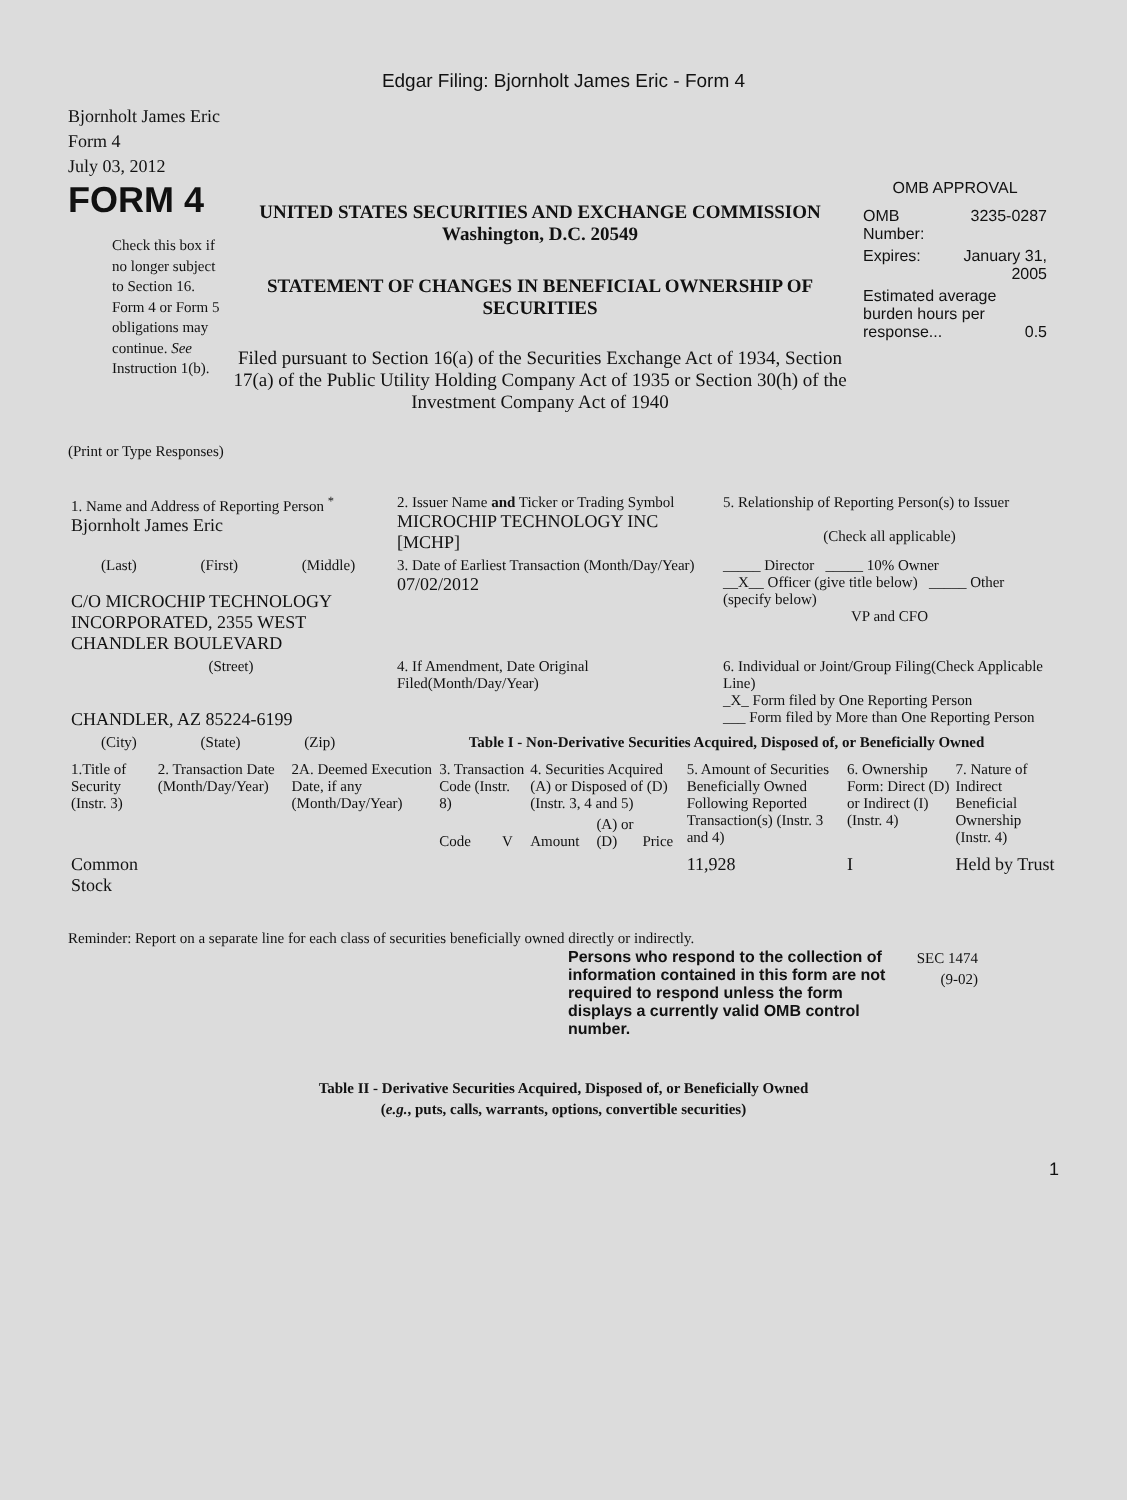Edgar Filing: Bjornholt James Eric - Form 4
Bjornholt James Eric
Form 4
July 03, 2012
FORM 4
Check this box if no longer subject to Section 16. Form 4 or Form 5 obligations may continue. See Instruction 1(b).
UNITED STATES SECURITIES AND EXCHANGE COMMISSION
Washington, D.C. 20549
STATEMENT OF CHANGES IN BENEFICIAL OWNERSHIP OF SECURITIES
Filed pursuant to Section 16(a) of the Securities Exchange Act of 1934, Section 17(a) of the Public Utility Holding Company Act of 1935 or Section 30(h) of the Investment Company Act of 1940
OMB APPROVAL
| OMB Number: | 3235-0287 |
| Expires: | January 31, 2005 |
| Estimated average burden hours per response... 0.5 | |
(Print or Type Responses)
| 1. Name and Address of Reporting Person <sup>*</sup> Bjornholt James Eric | 2. Issuer Name and Ticker or Trading Symbol MICROCHIP TECHNOLOGY INC [MCHP] | 5. Relationship of Reporting Person(s) to Issuer (Check all applicable) |
| (Last) (First) (Middle) C/O MICROCHIP TECHNOLOGY INCORPORATED, 2355 WEST CHANDLER BOULEVARD | 3. Date of Earliest Transaction (Month/Day/Year) 07/02/2012 | _____ Director _____ 10% Owner __X__ Officer (give title below) _____ Other (specify below) VP and CFO |
| (Street) CHANDLER, AZ 85224-6199 | 4. If Amendment, Date Original Filed(Month/Day/Year) | 6. Individual or Joint/Group Filing(Check Applicable Line) _X_ Form filed by One Reporting Person ___ Form filed by More than One Reporting Person |
| (City) (State) (Zip) | Table I - Non-Derivative Securities Acquired, Disposed of, or Beneficially Owned | |
| 1.Title of Security (Instr. 3) | 2. Transaction Date (Month/Day/Year) | 2A. Deemed Execution Date, if any (Month/Day/Year) | 3. Transaction Code (Instr. 8) | | 4. Securities Acquired (A) or Disposed of (D) (Instr. 3, 4 and 5) | | | 5. Amount of Securities Beneficially Owned Following Reported Transaction(s) (Instr. 3 and 4) | 6. Ownership Form: Direct (D) or Indirect (I) (Instr. 4) | 7. Nature of Indirect Beneficial Ownership (Instr. 4) |
| | | | Code | V | Amount | (A) or (D) | Price | | | |
| Common Stock | | | | | | | | 11,928 | I | Held by Trust |
Reminder: Report on a separate line for each class of securities beneficially owned directly or indirectly.
Persons who respond to the collection of information contained in this form are not required to respond unless the form displays a currently valid OMB control number.
SEC 1474 (9-02)
Table II - Derivative Securities Acquired, Disposed of, or Beneficially Owned
(e.g., puts, calls, warrants, options, convertible securities)
1